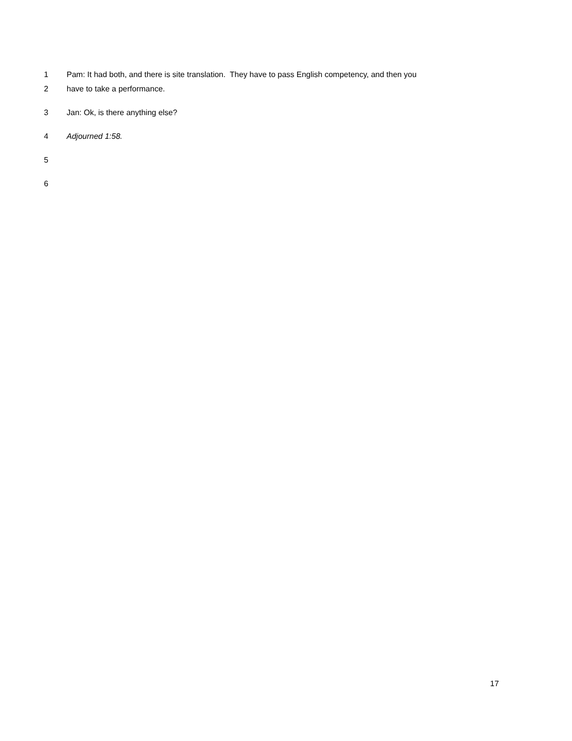1 Pam: It had both, and there is site translation. They have to pass English competency, and then you
2 have to take a performance.
3 Jan: Ok, is there anything else?
4 Adjourned 1:58.
5
6
17